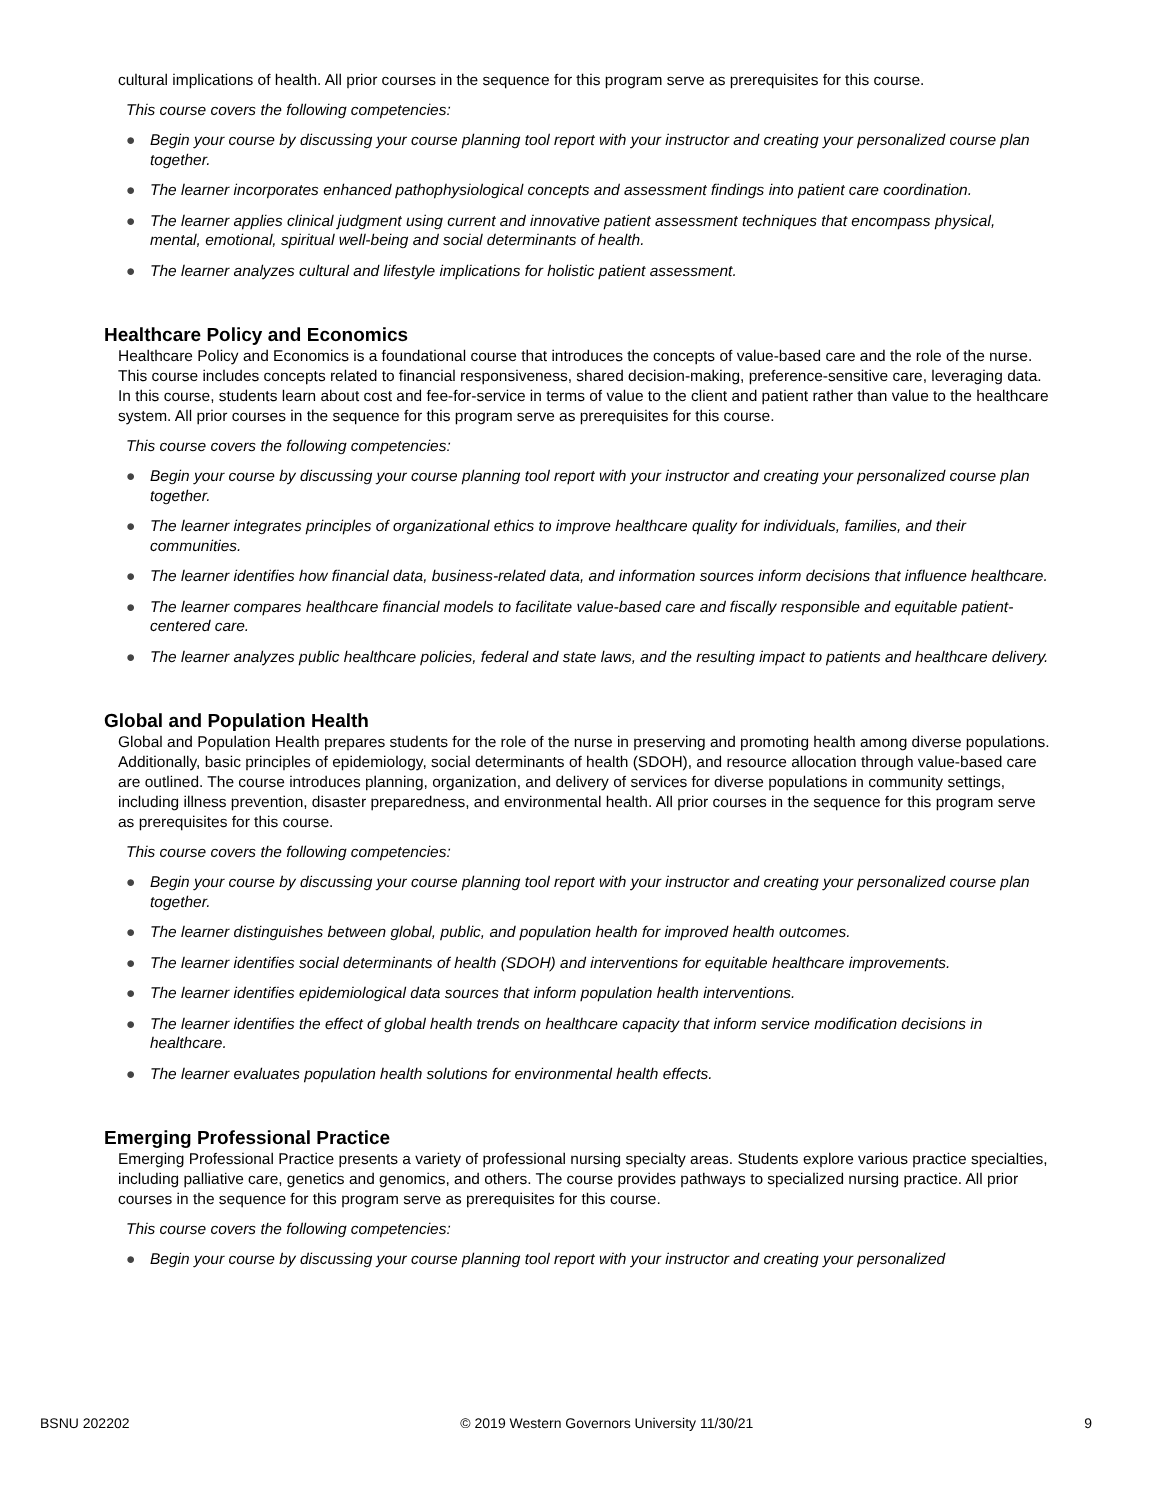cultural implications of health. All prior courses in the sequence for this program serve as prerequisites for this course.
This course covers the following competencies:
● Begin your course by discussing your course planning tool report with your instructor and creating your personalized course plan together.
● The learner incorporates enhanced pathophysiological concepts and assessment findings into patient care coordination.
● The learner applies clinical judgment using current and innovative patient assessment techniques that encompass physical, mental, emotional, spiritual well-being and social determinants of health.
● The learner analyzes cultural and lifestyle implications for holistic patient assessment.
Healthcare Policy and Economics
Healthcare Policy and Economics is a foundational course that introduces the concepts of value-based care and the role of the nurse. This course includes concepts related to financial responsiveness, shared decision-making, preference-sensitive care, leveraging data. In this course, students learn about cost and fee-for-service in terms of value to the client and patient rather than value to the healthcare system. All prior courses in the sequence for this program serve as prerequisites for this course.
This course covers the following competencies:
● Begin your course by discussing your course planning tool report with your instructor and creating your personalized course plan together.
● The learner integrates principles of organizational ethics to improve healthcare quality for individuals, families, and their communities.
● The learner identifies how financial data, business-related data, and information sources inform decisions that influence healthcare.
● The learner compares healthcare financial models to facilitate value-based care and fiscally responsible and equitable patient-centered care.
● The learner analyzes public healthcare policies, federal and state laws, and the resulting impact to patients and healthcare delivery.
Global and Population Health
Global and Population Health prepares students for the role of the nurse in preserving and promoting health among diverse populations. Additionally, basic principles of epidemiology, social determinants of health (SDOH), and resource allocation through value-based care are outlined. The course introduces planning, organization, and delivery of services for diverse populations in community settings, including illness prevention, disaster preparedness, and environmental health. All prior courses in the sequence for this program serve as prerequisites for this course.
This course covers the following competencies:
● Begin your course by discussing your course planning tool report with your instructor and creating your personalized course plan together.
● The learner distinguishes between global, public, and population health for improved health outcomes.
● The learner identifies social determinants of health (SDOH) and interventions for equitable healthcare improvements.
● The learner identifies epidemiological data sources that inform population health interventions.
● The learner identifies the effect of global health trends on healthcare capacity that inform service modification decisions in healthcare.
● The learner evaluates population health solutions for environmental health effects.
Emerging Professional Practice
Emerging Professional Practice presents a variety of professional nursing specialty areas. Students explore various practice specialties, including palliative care, genetics and genomics, and others. The course provides pathways to specialized nursing practice. All prior courses in the sequence for this program serve as prerequisites for this course.
This course covers the following competencies:
● Begin your course by discussing your course planning tool report with your instructor and creating your personalized
BSNU 202202 © 2019 Western Governors University 11/30/21 9